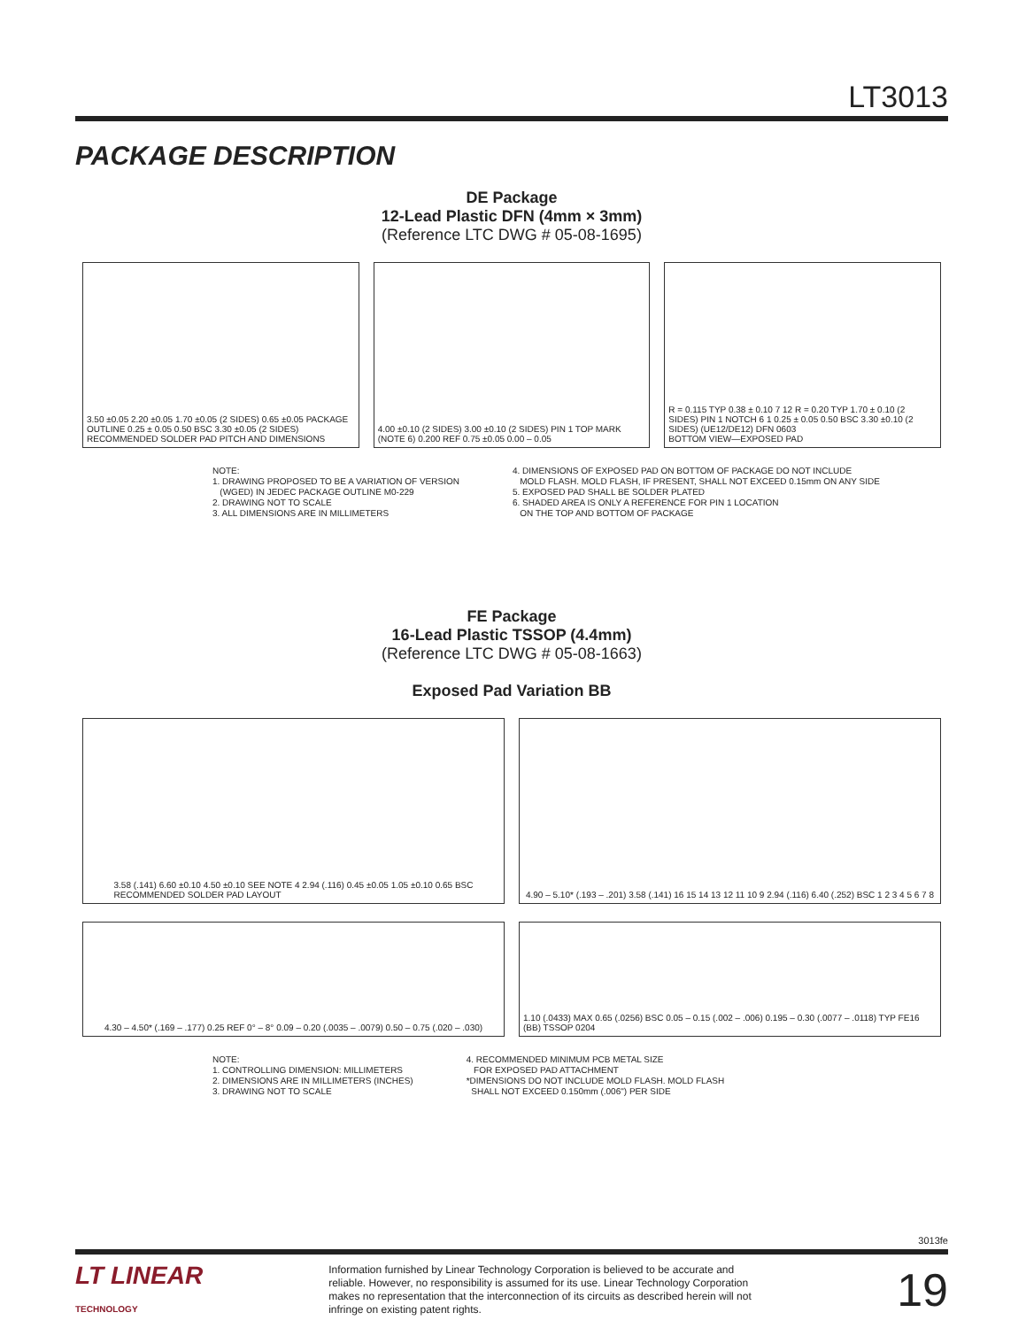LT3013
PACKAGE DESCRIPTION
DE Package
12-Lead Plastic DFN (4mm × 3mm)
(Reference LTC DWG # 05-08-1695)
3.50 ±0.05 2.20 ±0.05 1.70 ±0.05 (2 SIDES) 0.65 ±0.05 PACKAGE OUTLINE 0.25 ± 0.05 0.50 BSC 3.30 ±0.05 (2 SIDES)
RECOMMENDED SOLDER PAD PITCH AND DIMENSIONS
4.00 ±0.10 (2 SIDES) 3.00 ±0.10 (2 SIDES) PIN 1 TOP MARK (NOTE 6) 0.200 REF 0.75 ±0.05 0.00 – 0.05
R = 0.115 TYP 0.38 ± 0.10 7 12 R = 0.20 TYP 1.70 ± 0.10 (2 SIDES) PIN 1 NOTCH 6 1 0.25 ± 0.05 0.50 BSC 3.30 ±0.10 (2 SIDES) (UE12/DE12) DFN 0603
BOTTOM VIEW—EXPOSED PAD
NOTE:
1. DRAWING PROPOSED TO BE A VARIATION OF VERSION
(WGED) IN JEDEC PACKAGE OUTLINE M0-229
2. DRAWING NOT TO SCALE
3. ALL DIMENSIONS ARE IN MILLIMETERS
4. DIMENSIONS OF EXPOSED PAD ON BOTTOM OF PACKAGE DO NOT INCLUDE
MOLD FLASH. MOLD FLASH, IF PRESENT, SHALL NOT EXCEED 0.15mm ON ANY SIDE
5. EXPOSED PAD SHALL BE SOLDER PLATED
6. SHADED AREA IS ONLY A REFERENCE FOR PIN 1 LOCATION
ON THE TOP AND BOTTOM OF PACKAGE
FE Package
16-Lead Plastic TSSOP (4.4mm)
(Reference LTC DWG # 05-08-1663)
Exposed Pad Variation BB
3.58 (.141) 6.60 ±0.10 4.50 ±0.10 SEE NOTE 4 2.94 (.116) 0.45 ±0.05 1.05 ±0.10 0.65 BSC
RECOMMENDED SOLDER PAD LAYOUT
4.90 – 5.10* (.193 – .201) 3.58 (.141) 16 15 14 13 12 11 10 9 2.94 (.116) 6.40 (.252) BSC 1 2 3 4 5 6 7 8
4.30 – 4.50* (.169 – .177) 0.25 REF 0° – 8° 0.09 – 0.20 (.0035 – .0079) 0.50 – 0.75 (.020 – .030)
1.10 (.0433) MAX 0.65 (.0256) BSC 0.05 – 0.15 (.002 – .006) 0.195 – 0.30 (.0077 – .0118) TYP FE16 (BB) TSSOP 0204
NOTE:
1. CONTROLLING DIMENSION: MILLIMETERS
2. DIMENSIONS ARE IN MILLIMETERS (INCHES)
3. DRAWING NOT TO SCALE
4. RECOMMENDED MINIMUM PCB METAL SIZE
FOR EXPOSED PAD ATTACHMENT
*DIMENSIONS DO NOT INCLUDE MOLD FLASH. MOLD FLASH
SHALL NOT EXCEED 0.150mm (.006") PER SIDE
3013fe
LT LINEAR
TECHNOLOGY
Information furnished by Linear Technology Corporation is believed to be accurate and reliable. However, no responsibility is assumed for its use. Linear Technology Corporation makes no representation that the interconnection of its circuits as described herein will not infringe on existing patent rights.
19